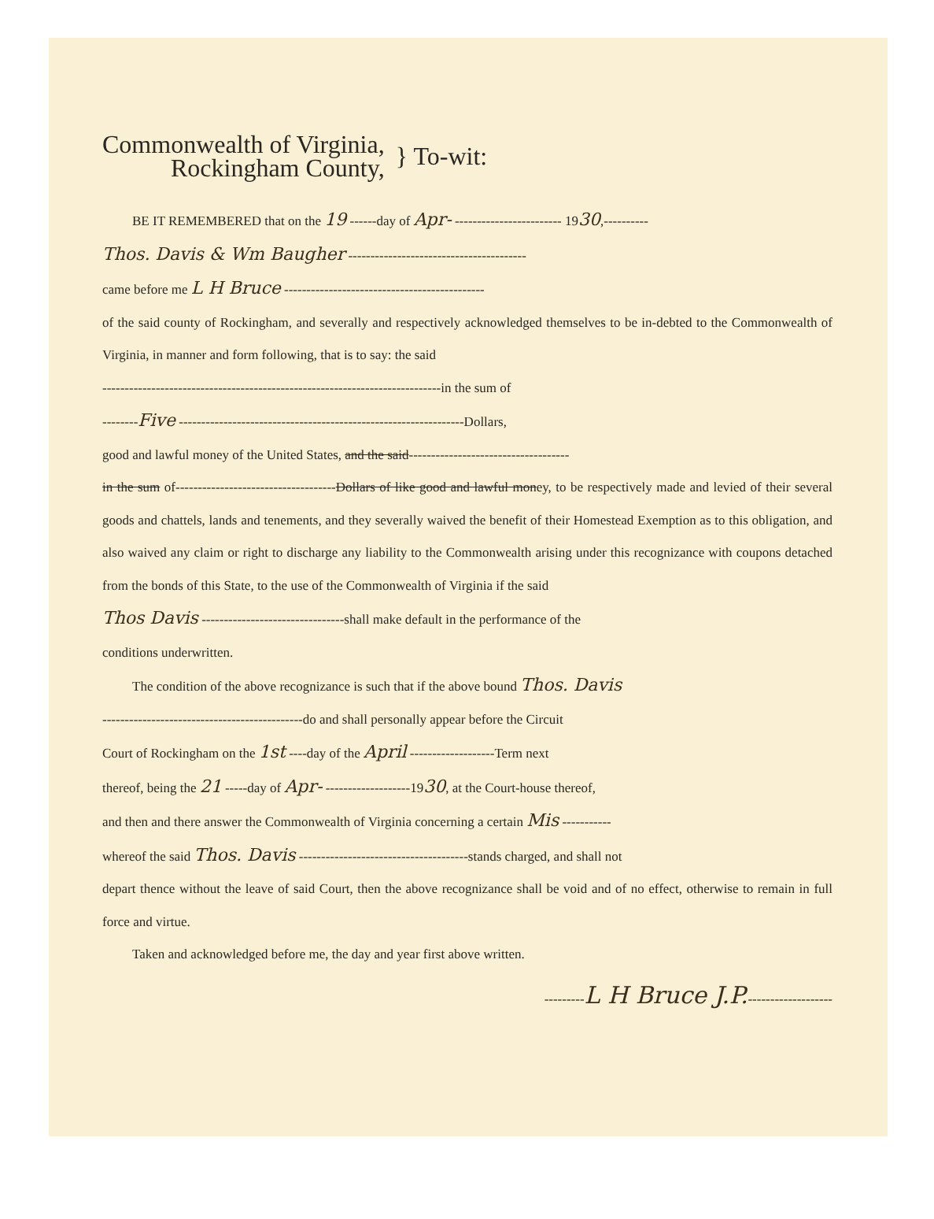Commonwealth of Virginia,
Rockingham County,
} To-wit:
BE IT REMEMBERED that on the 19 ------day of Apr- ------------------------ 1930,----------
Thos. Davis & Wm Baugher ----------------------------------------
came before me L H Bruce ---------------------------------------------
of the said county of Rockingham, and severally and respectively acknowledged themselves to be in-debted to the Commonwealth of Virginia, in manner and form following, that is to say: the said
----------------------------------------------------------------------------in the sum of
--------Five ----------------------------------------------------------------Dollars,
good and lawful money of the United States, and the said------------------------------------
in the sum of------------------------------------Dollars of like good and lawful money, to be respectively made and levied of their several goods and chattels, lands and tenements, and they severally waived the benefit of their Homestead Exemption as to this obligation, and also waived any claim or right to discharge any liability to the Commonwealth arising under this recognizance with coupons detached from the bonds of this State, to the use of the Commonwealth of Virginia if the said
Thos Davis --------------------------------shall make default in the performance of the
conditions underwritten.
The condition of the above recognizance is such that if the above bound Thos. Davis
---------------------------------------------do and shall personally appear before the Circuit
Court of Rockingham on the 1st ----day of the April -------------------Term next
thereof, being the 21 -----day of Apr- -------------------1930, at the Court-house thereof,
and then and there answer the Commonwealth of Virginia concerning a certain Mis -----------
whereof the said Thos. Davis --------------------------------------stands charged, and shall not
depart thence without the leave of said Court, then the above recognizance shall be void and of no effect, otherwise to remain in full force and virtue.
Taken and acknowledged before me, the day and year first above written.
---------L H Bruce J.P.-------------------